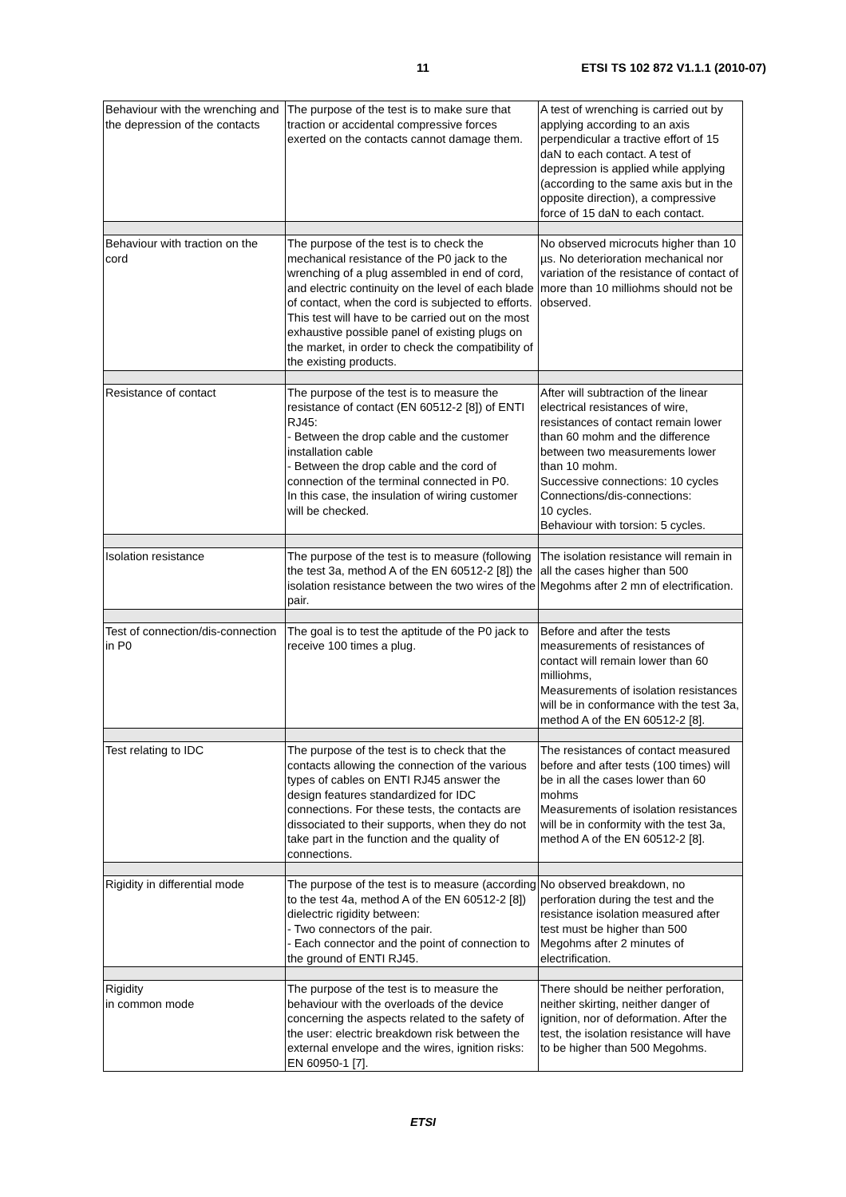11
ETSI TS 102 872 V1.1.1 (2010-07)
| Behaviour with the wrenching and the depression of the contacts | The purpose of the test is to make sure that traction or accidental compressive forces exerted on the contacts cannot damage them. | A test of wrenching is carried out by applying according to an axis perpendicular a tractive effort of 15 daN to each contact. A test of depression is applied while applying (according to the same axis but in the opposite direction), a compressive force of 15 daN to each contact. |
| Behaviour with traction on the cord | The purpose of the test is to check the mechanical resistance of the P0 jack to the wrenching of a plug assembled in end of cord, and electric continuity on the level of each blade of contact, when the cord is subjected to efforts. This test will have to be carried out on the most exhaustive possible panel of existing plugs on the market, in order to check the compatibility of the existing products. | No observed microcuts higher than 10 µs. No deterioration mechanical nor variation of the resistance of contact of more than 10 milliohms should not be observed. |
| Resistance of contact | The purpose of the test is to measure the resistance of contact (EN 60512-2 [8]) of ENTI RJ45: - Between the drop cable and the customer installation cable - Between the drop cable and the cord of connection of the terminal connected in P0. In this case, the insulation of wiring customer will be checked. | After will subtraction of the linear electrical resistances of wire, resistances of contact remain lower than 60 mohm and the difference between two measurements lower than 10 mohm. Successive connections: 10 cycles Connections/dis-connections: 10 cycles. Behaviour with torsion: 5 cycles. |
| Isolation resistance | The purpose of the test is to measure (following the test 3a, method A of the EN 60512-2 [8]) the isolation resistance between the two wires of the pair. | The isolation resistance will remain in all the cases higher than 500 Megohms after 2 mn of electrification. |
| Test of connection/dis-connection in P0 | The goal is to test the aptitude of the P0 jack to receive 100 times a plug. | Before and after the tests measurements of resistances of contact will remain lower than 60 milliohms, Measurements of isolation resistances will be in conformance with the test 3a, method A of the EN 60512-2 [8]. |
| Test relating to IDC | The purpose of the test is to check that the contacts allowing the connection of the various types of cables on ENTI RJ45 answer the design features standardized for IDC connections. For these tests, the contacts are dissociated to their supports, when they do not take part in the function and the quality of connections. | The resistances of contact measured before and after tests (100 times) will be in all the cases lower than 60 mohms Measurements of isolation resistances will be in conformity with the test 3a, method A of the EN 60512-2 [8]. |
| Rigidity in differential mode | The purpose of the test is to measure (according to the test 4a, method A of the EN 60512-2 [8]) dielectric rigidity between: - Two connectors of the pair. - Each connector and the point of connection to the ground of ENTI RJ45. | No observed breakdown, no perforation during the test and the resistance isolation measured after test must be higher than 500 Megohms after 2 minutes of electrification. |
| Rigidity in common mode | The purpose of the test is to measure the behaviour with the overloads of the device concerning the aspects related to the safety of the user: electric breakdown risk between the external envelope and the wires, ignition risks: EN 60950-1 [7]. | There should be neither perforation, neither skirting, neither danger of ignition, nor of deformation. After the test, the isolation resistance will have to be higher than 500 Megohms. |
ETSI